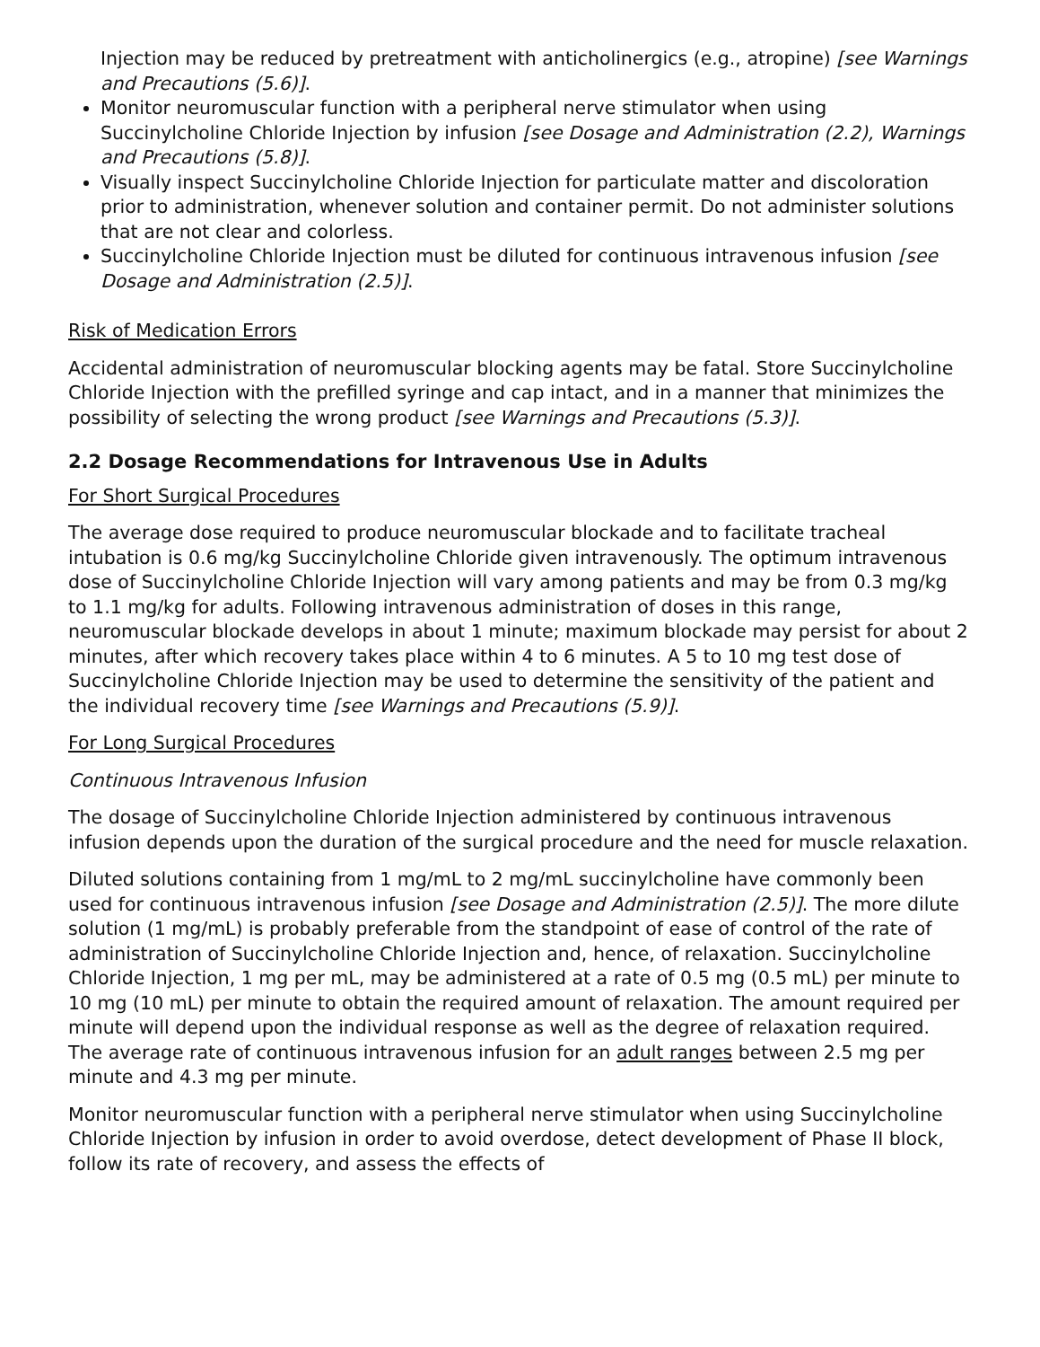Injection may be reduced by pretreatment with anticholinergics (e.g., atropine) [see Warnings and Precautions (5.6)].
Monitor neuromuscular function with a peripheral nerve stimulator when using Succinylcholine Chloride Injection by infusion [see Dosage and Administration (2.2), Warnings and Precautions (5.8)].
Visually inspect Succinylcholine Chloride Injection for particulate matter and discoloration prior to administration, whenever solution and container permit. Do not administer solutions that are not clear and colorless.
Succinylcholine Chloride Injection must be diluted for continuous intravenous infusion [see Dosage and Administration (2.5)].
Risk of Medication Errors
Accidental administration of neuromuscular blocking agents may be fatal. Store Succinylcholine Chloride Injection with the prefilled syringe and cap intact, and in a manner that minimizes the possibility of selecting the wrong product [see Warnings and Precautions (5.3)].
2.2 Dosage Recommendations for Intravenous Use in Adults
For Short Surgical Procedures
The average dose required to produce neuromuscular blockade and to facilitate tracheal intubation is 0.6 mg/kg Succinylcholine Chloride given intravenously. The optimum intravenous dose of Succinylcholine Chloride Injection will vary among patients and may be from 0.3 mg/kg to 1.1 mg/kg for adults. Following intravenous administration of doses in this range, neuromuscular blockade develops in about 1 minute; maximum blockade may persist for about 2 minutes, after which recovery takes place within 4 to 6 minutes. A 5 to 10 mg test dose of Succinylcholine Chloride Injection may be used to determine the sensitivity of the patient and the individual recovery time [see Warnings and Precautions (5.9)].
For Long Surgical Procedures
Continuous Intravenous Infusion
The dosage of Succinylcholine Chloride Injection administered by continuous intravenous infusion depends upon the duration of the surgical procedure and the need for muscle relaxation.
Diluted solutions containing from 1 mg/mL to 2 mg/mL succinylcholine have commonly been used for continuous intravenous infusion [see Dosage and Administration (2.5)]. The more dilute solution (1 mg/mL) is probably preferable from the standpoint of ease of control of the rate of administration of Succinylcholine Chloride Injection and, hence, of relaxation. Succinylcholine Chloride Injection, 1 mg per mL, may be administered at a rate of 0.5 mg (0.5 mL) per minute to 10 mg (10 mL) per minute to obtain the required amount of relaxation. The amount required per minute will depend upon the individual response as well as the degree of relaxation required. The average rate of continuous intravenous infusion for an adult ranges between 2.5 mg per minute and 4.3 mg per minute.
Monitor neuromuscular function with a peripheral nerve stimulator when using Succinylcholine Chloride Injection by infusion in order to avoid overdose, detect development of Phase II block, follow its rate of recovery, and assess the effects of